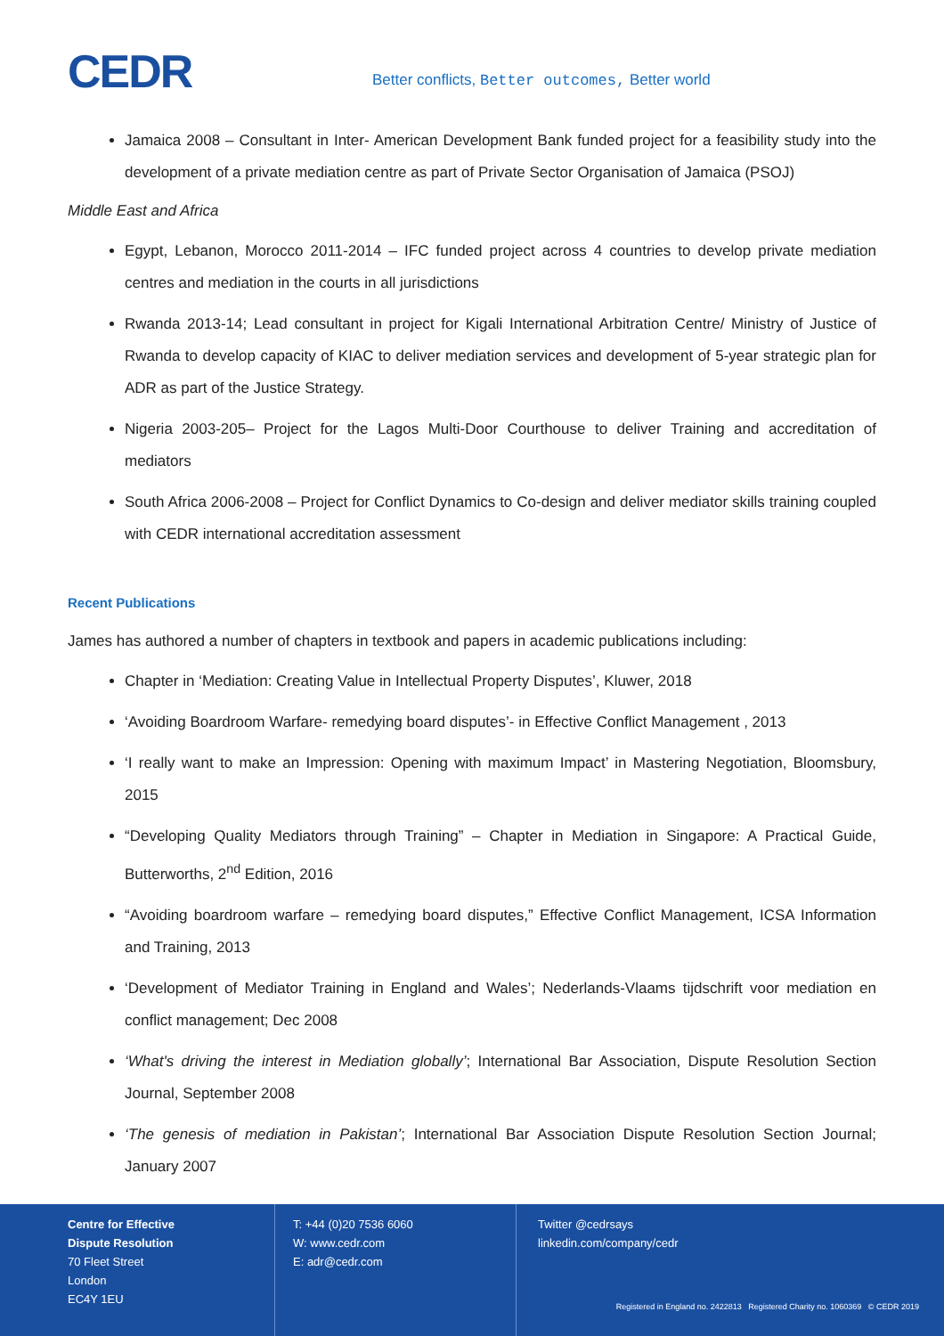CEDR
Better conflicts, Better outcomes, Better world
Jamaica 2008 – Consultant in Inter- American Development Bank funded project for a feasibility study into the development of a private mediation centre as part of Private Sector Organisation of Jamaica (PSOJ)
Middle East and Africa
Egypt, Lebanon, Morocco 2011-2014 – IFC funded project across 4 countries to develop private mediation centres and mediation in the courts in all jurisdictions
Rwanda 2013-14; Lead consultant in project for Kigali International Arbitration Centre/ Ministry of Justice of Rwanda to develop capacity of KIAC to deliver mediation services and development of 5-year strategic plan for ADR as part of the Justice Strategy.
Nigeria 2003-205– Project for the Lagos Multi-Door Courthouse to deliver Training and accreditation of mediators
South Africa 2006-2008 – Project for Conflict Dynamics to Co-design and deliver mediator skills training coupled with CEDR international accreditation assessment
Recent Publications
James has authored a number of chapters in textbook and papers in academic publications including:
Chapter in ‘Mediation: Creating Value in Intellectual Property Disputes’, Kluwer, 2018
‘Avoiding Boardroom Warfare- remedying board disputes’- in Effective Conflict Management , 2013
‘I really want to make an Impression: Opening with maximum Impact’ in Mastering Negotiation, Bloomsbury, 2015
“Developing Quality Mediators through Training” – Chapter in Mediation in Singapore: A Practical Guide, Butterworths, 2<sup>nd</sup> Edition, 2016
“Avoiding boardroom warfare – remedying board disputes,” Effective Conflict Management, ICSA Information and Training, 2013
‘Development of Mediator Training in England and Wales’; Nederlands-Vlaams tijdschrift voor mediation en conflict management; Dec 2008
‘What's driving the interest in Mediation globally’; International Bar Association, Dispute Resolution Section Journal, September 2008
‘The genesis of mediation in Pakistan’; International Bar Association Dispute Resolution Section Journal; January 2007
Centre for Effective
Dispute Resolution
70 Fleet Street
London
EC4Y 1EU
T: +44 (0)20 7536 6060
W: www.cedr.com
E: adr@cedr.com
Twitter @cedrsays
linkedin.com/company/cedr
Registered in England no. 2422813 Registered Charity no. 1060369 © CEDR 2019